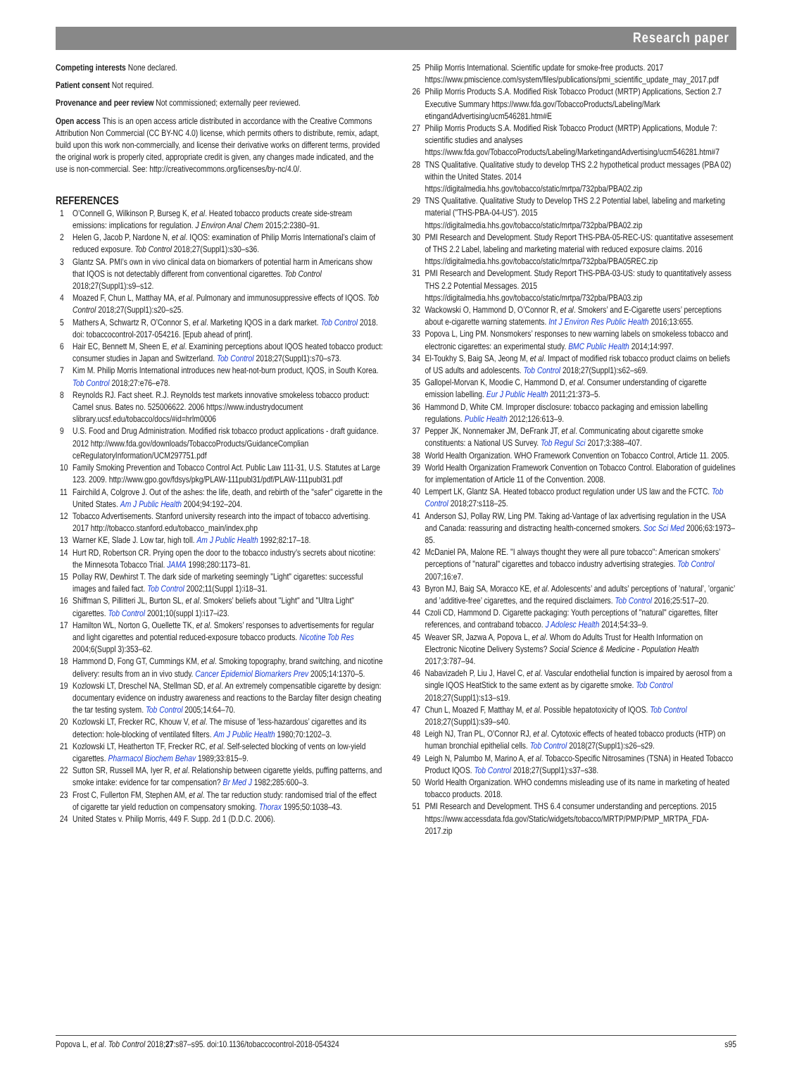Research paper
Competing interests None declared.
Patient consent Not required.
Provenance and peer review Not commissioned; externally peer reviewed.
Open access This is an open access article distributed in accordance with the Creative Commons Attribution Non Commercial (CC BY-NC 4.0) license, which permits others to distribute, remix, adapt, build upon this work non-commercially, and license their derivative works on different terms, provided the original work is properly cited, appropriate credit is given, any changes made indicated, and the use is non-commercial. See: http://creativecommons.org/licenses/by-nc/4.0/.
REFERENCES
1 O’Connell G, Wilkinson P, Burseg K, et al. Heated tobacco products create side-stream emissions: implications for regulation. J Environ Anal Chem 2015;2:2380–91.
2 Helen G, Jacob P, Nardone N, et al. IQOS: examination of Philip Morris International’s claim of reduced exposure. Tob Control 2018;27(Suppl1):s30–s36.
3 Glantz SA. PMI’s own in vivo clinical data on biomarkers of potential harm in Americans show that IQOS is not detectably different from conventional cigarettes. Tob Control 2018;27(Suppl1):s9–s12.
4 Moazed F, Chun L, Matthay MA, et al. Pulmonary and immunosuppressive effects of IQOS. Tob Control 2018;27(Suppl1):s20–s25.
5 Mathers A, Schwartz R, O’Connor S, et al. Marketing IQOS in a dark market. Tob Control 2018. doi: tobaccocontrol-2017-054216. [Epub ahead of print].
6 Hair EC, Bennett M, Sheen E, et al. Examining perceptions about IQOS heated tobacco product: consumer studies in Japan and Switzerland. Tob Control 2018;27(Suppl1):s70–s73.
7 Kim M. Philip Morris International introduces new heat-not-burn product, IQOS, in South Korea. Tob Control 2018;27:e76–e78.
8 Reynolds RJ. Fact sheet. R.J. Reynolds test markets innovative smokeless tobacco product: Camel snus. Bates no. 525006622. 2006 https://www.industrydocument slibrary.ucsf.edu/tobacco/docs/#id=hrlm0006
9 U.S. Food and Drug Administration. Modified risk tobacco product applications - draft guidance. 2012 http://www.fda.gov/downloads/TobaccoProducts/GuidanceComplian ceRegulatoryInformation/UCM297751.pdf
10 Family Smoking Prevention and Tobacco Control Act. Public Law 111-31, U.S. Statutes at Large 123. 2009. http://www.gpo.gov/fdsys/pkg/PLAW-111publ31/pdf/PLAW-111publ31.pdf
11 Fairchild A, Colgrove J. Out of the ashes: the life, death, and rebirth of the "safer" cigarette in the United States. Am J Public Health 2004;94:192–204.
12 Tobacco Advertisements. Stanford university research into the impact of tobacco advertising. 2017 http://tobacco.stanford.edu/tobacco_main/index.php
13 Warner KE, Slade J. Low tar, high toll. Am J Public Health 1992;82:17–18.
14 Hurt RD, Robertson CR. Prying open the door to the tobacco industry’s secrets about nicotine: the Minnesota Tobacco Trial. JAMA 1998;280:1173–81.
15 Pollay RW, Dewhirst T. The dark side of marketing seemingly "Light" cigarettes: successful images and failed fact. Tob Control 2002;11(Suppl 1):i18–31.
16 Shiffman S, Pillitteri JL, Burton SL, et al. Smokers’ beliefs about "Light" and "Ultra Light" cigarettes. Tob Control 2001;10(suppl 1):i17–i23.
17 Hamilton WL, Norton G, Ouellette TK, et al. Smokers’ responses to advertisements for regular and light cigarettes and potential reduced-exposure tobacco products. Nicotine Tob Res 2004;6(Suppl 3):353–62.
18 Hammond D, Fong GT, Cummings KM, et al. Smoking topography, brand switching, and nicotine delivery: results from an in vivo study. Cancer Epidemiol Biomarkers Prev 2005;14:1370–5.
19 Kozlowski LT, Dreschel NA, Stellman SD, et al. An extremely compensatible cigarette by design: documentary evidence on industry awareness and reactions to the Barclay filter design cheating the tar testing system. Tob Control 2005;14:64–70.
20 Kozlowski LT, Frecker RC, Khouw V, et al. The misuse of ’less-hazardous’ cigarettes and its detection: hole-blocking of ventilated filters. Am J Public Health 1980;70:1202–3.
21 Kozlowski LT, Heatherton TF, Frecker RC, et al. Self-selected blocking of vents on low-yield cigarettes. Pharmacol Biochem Behav 1989;33:815–9.
22 Sutton SR, Russell MA, Iyer R, et al. Relationship between cigarette yields, puffing patterns, and smoke intake: evidence for tar compensation? Br Med J 1982;285:600–3.
23 Frost C, Fullerton FM, Stephen AM, et al. The tar reduction study: randomised trial of the effect of cigarette tar yield reduction on compensatory smoking. Thorax 1995;50:1038–43.
24 United States v. Philip Morris, 449 F. Supp. 2d 1 (D.D.C. 2006).
25 Philip Morris International. Scientific update for smoke-free products. 2017 https://www.pmiscience.com/system/files/publications/pmi_scientific_update_may_2017.pdf
26 Philip Morris Products S.A. Modified Risk Tobacco Product (MRTP) Applications, Section 2.7 Executive Summary https://www.fda.gov/TobaccoProducts/Labeling/Mark etingandAdvertising/ucm546281.htm#E
27 Philip Morris Products S.A. Modified Risk Tobacco Product (MRTP) Applications, Module 7: scientific studies and analyses https://www.fda.gov/TobaccoProducts/Labeling/MarketingandAdvertising/ucm546281.htm#7
28 TNS Qualitative. Qualitative study to develop THS 2.2 hypothetical product messages (PBA 02) within the United States. 2014 https://digitalmedia.hhs.gov/tobacco/static/mrtpa/732pba/PBA02.zip
29 TNS Qualitative. Qualitative Study to Develop THS 2.2 Potential label, labeling and marketing material ("THS-PBA-04-US"). 2015 https://digitalmedia.hhs.gov/tobacco/static/mrtpa/732pba/PBA02.zip
30 PMI Research and Development. Study Report THS-PBA-05-REC-US: quantitative assesement of THS 2.2 Label, labeling and marketing material with reduced exposure claims. 2016 https://digitalmedia.hhs.gov/tobacco/static/mrtpa/732pba/PBA05REC.zip
31 PMI Research and Development. Study Report THS-PBA-03-US: study to quantitatively assess THS 2.2 Potential Messages. 2015 https://digitalmedia.hhs.gov/tobacco/static/mrtpa/732pba/PBA03.zip
32 Wackowski O, Hammond D, O’Connor R, et al. Smokers’ and E-Cigarette users’ perceptions about e-cigarette warning statements. Int J Environ Res Public Health 2016;13:655.
33 Popova L, Ling PM. Nonsmokers’ responses to new warning labels on smokeless tobacco and electronic cigarettes: an experimental study. BMC Public Health 2014;14:997.
34 El-Toukhy S, Baig SA, Jeong M, et al. Impact of modified risk tobacco product claims on beliefs of US adults and adolescents. Tob Control 2018;27(Suppl1):s62–s69.
35 Gallopel-Morvan K, Moodie C, Hammond D, et al. Consumer understanding of cigarette emission labelling. Eur J Public Health 2011;21:373–5.
36 Hammond D, White CM. Improper disclosure: tobacco packaging and emission labelling regulations. Public Health 2012;126:613–9.
37 Pepper JK, Nonnemaker JM, DeFrank JT, et al. Communicating about cigarette smoke constituents: a National US Survey. Tob Regul Sci 2017;3:388–407.
38 World Health Organization. WHO Framework Convention on Tobacco Control, Article 11. 2005.
39 World Health Organization Framework Convention on Tobacco Control. Elaboration of guidelines for implementation of Article 11 of the Convention. 2008.
40 Lempert LK, Glantz SA. Heated tobacco product regulation under US law and the FCTC. Tob Control 2018;27:s118–25.
41 Anderson SJ, Pollay RW, Ling PM. Taking ad-Vantage of lax advertising regulation in the USA and Canada: reassuring and distracting health-concerned smokers. Soc Sci Med 2006;63:1973–85.
42 McDaniel PA, Malone RE. "I always thought they were all pure tobacco": American smokers’ perceptions of "natural" cigarettes and tobacco industry advertising strategies. Tob Control 2007;16:e7.
43 Byron MJ, Baig SA, Moracco KE, et al. Adolescents’ and adults’ perceptions of ’natural’, ’organic’ and ’additive-free’ cigarettes, and the required disclaimers. Tob Control 2016;25:517–20.
44 Czoli CD, Hammond D. Cigarette packaging: Youth perceptions of "natural" cigarettes, filter references, and contraband tobacco. J Adolesc Health 2014;54:33–9.
45 Weaver SR, Jazwa A, Popova L, et al. Whom do Adults Trust for Health Information on Electronic Nicotine Delivery Systems? Social Science & Medicine - Population Health 2017;3:787–94.
46 Nabavizadeh P, Liu J, Havel C, et al. Vascular endothelial function is impaired by aerosol from a single IQOS HeatStick to the same extent as by cigarette smoke. Tob Control 2018;27(Suppl1):s13–s19.
47 Chun L, Moazed F, Matthay M, et al. Possible hepatotoxicity of IQOS. Tob Control 2018;27(Suppl1):s39–s40.
48 Leigh NJ, Tran PL, O’Connor RJ, et al. Cytotoxic effects of heated tobacco products (HTP) on human bronchial epithelial cells. Tob Control 2018(27(Suppl1):s26–s29.
49 Leigh N, Palumbo M, Marino A, et al. Tobacco-Specific Nitrosamines (TSNA) in Heated Tobacco Product IQOS. Tob Control 2018;27(Suppl1):s37–s38.
50 World Health Organization. WHO condemns misleading use of its name in marketing of heated tobacco products. 2018.
51 PMI Research and Development. THS 6.4 consumer understanding and perceptions. 2015 https://www.accessdata.fda.gov/Static/widgets/tobacco/MRTP/PMP/PMP_MRTPA_FDA-2017.zip
Popova L, et al. Tob Control 2018;27:s87–s95. doi:10.1136/tobaccocontrol-2018-054324 s95